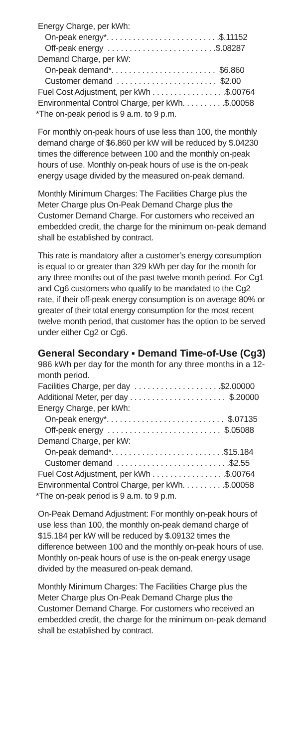Energy Charge, per kWh:
On-peak energy*. . . . . . . . . . . . . . . . . . . . . . . . . .$.11152
Off-peak energy . . . . . . . . . . . . . . . . . . . . . . . . .$.08287
Demand Charge, per kW:
On-peak demand*. . . . . . . . . . . . . . . . . . . . . . . . $6.860
Customer demand . . . . . . . . . . . . . . . . . . . . . . . $2.00
Fuel Cost Adjustment, per kWh . . . . . . . . . . . . . . . . .$.00764
Environmental Control Charge, per kWh. . . . . . . . . .$.00058
*The on-peak period is 9 a.m. to 9 p.m.
For monthly on-peak hours of use less than 100, the monthly demand charge of $6.860 per kW will be reduced by $.04230 times the difference between 100 and the monthly on-peak hours of use. Monthly on-peak hours of use is the on-peak energy usage divided by the measured on-peak demand.
Monthly Minimum Charges: The Facilities Charge plus the Meter Charge plus On-Peak Demand Charge plus the Customer Demand Charge. For customers who received an embedded credit, the charge for the minimum on-peak demand shall be established by contract.
This rate is mandatory after a customer’s energy consumption is equal to or greater than 329 kWh per day for the month for any three months out of the past twelve month period. For Cg1 and Cg6 customers who qualify to be mandated to the Cg2 rate, if their off-peak energy consumption is on average 80% or greater of their total energy consumption for the most recent twelve month period, that customer has the option to be served under either Cg2 or Cg6.
General Secondary ▪ Demand Time-of-Use (Cg3)
986 kWh per day for the month for any three months in a 12-month period.
Facilities Charge, per day . . . . . . . . . . . . . . . . . . . .$2.00000
Additional Meter, per day . . . . . . . . . . . . . . . . . . . . . . $.20000
Energy Charge, per kWh:
On-peak energy*. . . . . . . . . . . . . . . . . . . . . . . . . . . $.07135
Off-peak energy . . . . . . . . . . . . . . . . . . . . . . . . . . $.05088
Demand Charge, per kW:
On-peak demand*. . . . . . . . . . . . . . . . . . . . . . . . . .$15.184
Customer demand . . . . . . . . . . . . . . . . . . . . . . . . . .$2.55
Fuel Cost Adjustment, per kWh . . . . . . . . . . . . . . . . .$.00764
Environmental Control Charge, per kWh. . . . . . . . . .$.00058
*The on-peak period is 9 a.m. to 9 p.m.
On-Peak Demand Adjustment: For monthly on-peak hours of use less than 100, the monthly on-peak demand charge of $15.184 per kW will be reduced by $.09132 times the difference between 100 and the monthly on-peak hours of use. Monthly on-peak hours of use is the on-peak energy usage divided by the measured on-peak demand.
Monthly Minimum Charges: The Facilities Charge plus the Meter Charge plus On-Peak Demand Charge plus the Customer Demand Charge. For customers who received an embedded credit, the charge for the minimum on-peak demand shall be established by contract.